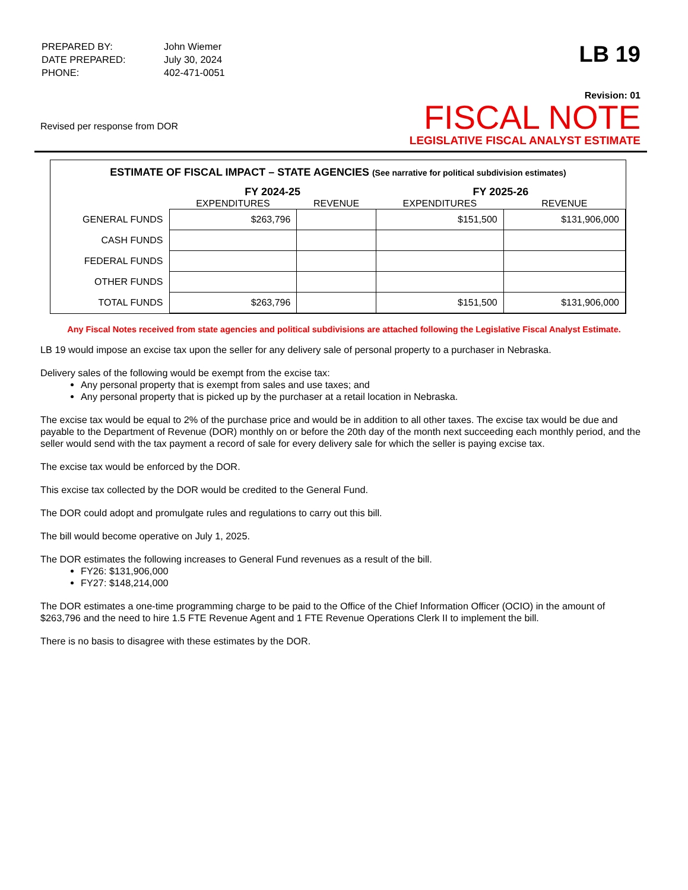| PREPARED BY: | John Wiemer |
| DATE PREPARED: | July 30, 2024 |
| PHONE: | 402-471-0051 |
LB 19
Revised per response from DOR
Revision: 01
FISCAL NOTE
LEGISLATIVE FISCAL ANALYST ESTIMATE
ESTIMATE OF FISCAL IMPACT – STATE AGENCIES (See narrative for political subdivision estimates)
| | FY 2024-25 | | FY 2025-26 | |
| --- | --- | --- | --- | --- |
| | EXPENDITURES | REVENUE | EXPENDITURES | REVENUE |
| GENERAL FUNDS | $263,796 | | $151,500 | $131,906,000 |
| CASH FUNDS | | | | |
| FEDERAL FUNDS | | | | |
| OTHER FUNDS | | | | |
| TOTAL FUNDS | $263,796 | | $151,500 | $131,906,000 |
Any Fiscal Notes received from state agencies and political subdivisions are attached following the Legislative Fiscal Analyst Estimate.
LB 19 would impose an excise tax upon the seller for any delivery sale of personal property to a purchaser in Nebraska.
Delivery sales of the following would be exempt from the excise tax:
Any personal property that is exempt from sales and use taxes; and
Any personal property that is picked up by the purchaser at a retail location in Nebraska.
The excise tax would be equal to 2% of the purchase price and would be in addition to all other taxes. The excise tax would be due and payable to the Department of Revenue (DOR) monthly on or before the 20th day of the month next succeeding each monthly period, and the seller would send with the tax payment a record of sale for every delivery sale for which the seller is paying excise tax.
The excise tax would be enforced by the DOR.
This excise tax collected by the DOR would be credited to the General Fund.
The DOR could adopt and promulgate rules and regulations to carry out this bill.
The bill would become operative on July 1, 2025.
The DOR estimates the following increases to General Fund revenues as a result of the bill.
FY26: $131,906,000
FY27: $148,214,000
The DOR estimates a one-time programming charge to be paid to the Office of the Chief Information Officer (OCIO) in the amount of $263,796 and the need to hire 1.5 FTE Revenue Agent and 1 FTE Revenue Operations Clerk II to implement the bill.
There is no basis to disagree with these estimates by the DOR.